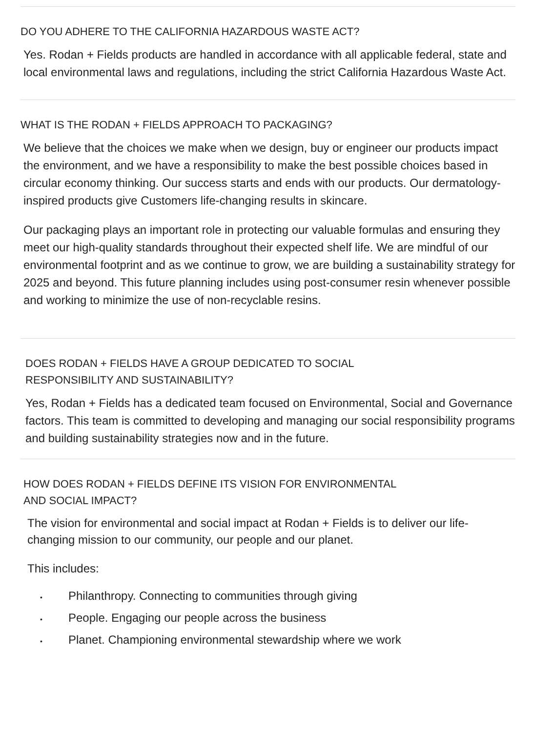DO YOU ADHERE TO THE CALIFORNIA HAZARDOUS WASTE ACT?
Yes. Rodan + Fields products are handled in accordance with all applicable federal, state and local environmental laws and regulations, including the strict California Hazardous Waste Act.
WHAT IS THE RODAN + FIELDS APPROACH TO PACKAGING?
We believe that the choices we make when we design, buy or engineer our products impact the environment, and we have a responsibility to make the best possible choices based in circular economy thinking. Our success starts and ends with our products. Our dermatology-inspired products give Customers life-changing results in skincare.
Our packaging plays an important role in protecting our valuable formulas and ensuring they meet our high-quality standards throughout their expected shelf life. We are mindful of our environmental footprint and as we continue to grow, we are building a sustainability strategy for 2025 and beyond. This future planning includes using post-consumer resin whenever possible and working to minimize the use of non-recyclable resins.
DOES RODAN + FIELDS HAVE A GROUP DEDICATED TO SOCIAL
RESPONSIBILITY AND SUSTAINABILITY?
Yes, Rodan + Fields has a dedicated team focused on Environmental, Social and Governance factors. This team is committed to developing and managing our social responsibility programs and building sustainability strategies now and in the future.
HOW DOES RODAN + FIELDS DEFINE ITS VISION FOR ENVIRONMENTAL
AND SOCIAL IMPACT?
The vision for environmental and social impact at Rodan + Fields is to deliver our life-changing mission to our community, our people and our planet.
This includes:
• Philanthropy. Connecting to communities through giving
• People. Engaging our people across the business
• Planet. Championing environmental stewardship where we work